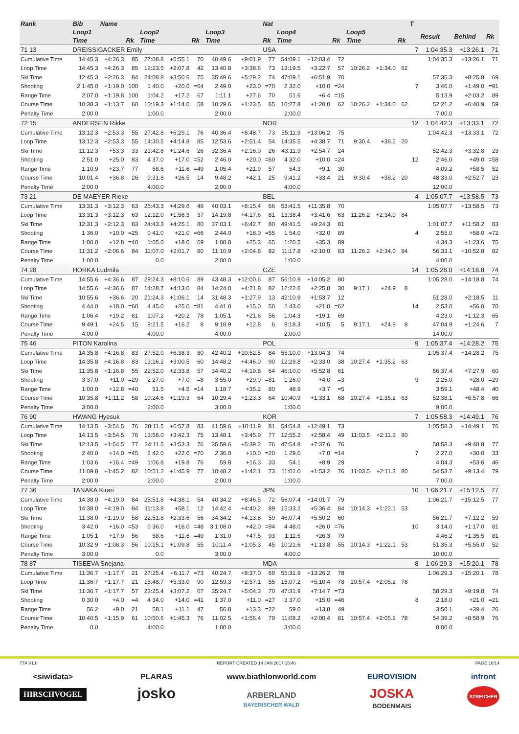| Rank | Bib | Name | | | | | | | Nat | | | | | | | T | | | |
| --- | --- | --- | --- | --- | --- | --- | --- | --- | --- | --- | --- | --- | --- | --- | --- | --- | --- | --- | --- |
| | Loop1 | | | Loop2 | | | Loop3 | | | Loop4 | | | Loop5 | | | | Result | Behind | Rk |
| | Time | | Rk | Time | | Rk | Time | | Rk | Time | | Rk | Time | | Rk | | | | |
| 71 13 | DREISSIGACKER Emily | | | | | | | | USA | | | | | | | 7 | 1:04:35.3 | +13:26.1 | 71 |
| Cumulative Time | 14:45.3 | +4:26.3 | 85 | 27:08.8 | +5:55.1 | 70 | 40:49.6 | +9:01.9 | 77 | 54:09.1 | +12:03.4 | 72 | | | | | 1:04:35.3 | +13:26.1 | 71 |
| Loop Time | 14:45.3 | +4:26.3 | 85 | 12:23.5 | +2:07.8 | 42 | 13:40.8 | +3:38.6 | 73 | 13:19.5 | +3:22.7 | 57 | 10:26.2 | +1:34.0 | 62 | | | | |
| Ski Time | 12:45.3 | +2:26.3 | 84 | 24:08.8 | +3:50.6 | 75 | 35:49.6 | +5:29.2 | 74 | 47:09.1 | +6:51.9 | 70 | | | | | 57:35.3 | +8:25.8 | 69 |
| Shooting | 2 1:45.0 | +1:19.0 | 100 | 1 40.0 | +20.0 | =64 | 2 49.0 | +23.0 | =70 | 2 32.0 | +10.0 | =24 | | | | 7 | 3:46.0 | +1:49.0 | =91 |
| Range Time | 2:07.0 | +1:19.8 | 100 | 1:04.2 | +17.2 | 67 | 1:11.1 | +27.6 | 70 | 51.6 | +6.4 | =15 | | | | | 5:13.9 | +2:03.2 | 89 |
| Course Time | 10:38.3 | +1:13.7 | 60 | 10:19.3 | +1:14.0 | 58 | 10:29.6 | +1:23.5 | 65 | 10:27.8 | +1:20.0 | 62 | 10:26.2 | +1:34.0 | 62 | | 52:21.2 | +6:40.9 | 59 |
| Penalty Time | 2:00.0 | | | 1:00.0 | | | 2:00.0 | | | 2:00.0 | | | | | | | 7:00.0 | | |
| 72 15 | ANDERSEN Rikke | | | | | | | | NOR | | | | | | | 12 | 1:04:42.3 | +13:33.1 | 72 |
| Cumulative Time | 13:12.3 | +2:53.3 | 55 | 27:42.8 | +6:29.1 | 76 | 40:36.4 | +8:48.7 | 73 | 55:11.9 | +13:06.2 | 75 | | | | | 1:04:42.3 | +13:33.1 | 72 |
| Loop Time | 13:12.3 | +2:53.3 | 55 | 14:30.5 | +4:14.8 | 85 | 12:53.6 | +2:51.4 | 54 | 14:35.5 | +4:38.7 | 71 | 9:30.4 | +38.2 | 20 | | | | |
| Ski Time | 11:12.3 | +53.3 | 33 | 21:42.8 | +1:24.6 | 26 | 32:36.4 | +2:16.0 | 26 | 43:11.9 | +2:54.7 | 24 | | | | | 52:42.3 | +3:32.8 | 23 |
| Shooting | 2 51.0 | +25.0 | 83 | 4 37.0 | +17.0 | =52 | 2 46.0 | +20.0 | =60 | 4 32.0 | +10.0 | =24 | | | | 12 | 2:46.0 | +49.0 | =58 |
| Range Time | 1:10.9 | +23.7 | 77 | 58.6 | +11.6 | =49 | 1:05.4 | +21.9 | 57 | 54.3 | +9.1 | 30 | | | | | 4:09.2 | +58.5 | 52 |
| Course Time | 10:01.4 | +36.8 | 26 | 9:31.8 | +26.5 | 14 | 9:48.2 | +42.1 | 25 | 9:41.2 | +33.4 | 21 | 9:30.4 | +38.2 | 20 | | 48:33.0 | +2:52.7 | 23 |
| Penalty Time | 2:00.0 | | | 4:00.0 | | | 2:00.0 | | | 4:00.0 | | | | | | | 12:00.0 | | |
| 73 21 | DE MAEYER Rieke | | | | | | | | BEL | | | | | | | 4 | 1:05:07.7 | +13:58.5 | 73 |
| Cumulative Time | 13:31.3 | +3:12.3 | 63 | 25:43.3 | +4:29.6 | 49 | 40:03.1 | +8:15.4 | 66 | 53:41.5 | +11:35.8 | 70 | | | | | 1:05:07.7 | +13:58.5 | 73 |
| Loop Time | 13:31.3 | +3:12.3 | 63 | 12:12.0 | +1:56.3 | 37 | 14:19.8 | +4:17.6 | 81 | 13:38.4 | +3:41.6 | 63 | 11:26.2 | +2:34.0 | 84 | | | | |
| Ski Time | 12:31.3 | +2:12.3 | 83 | 24:43.3 | +4:25.1 | 80 | 37:03.1 | +6:42.7 | 80 | 49:41.5 | +9:24.3 | 81 | | | | | 1:01:07.7 | +11:58.2 | 83 |
| Shooting | 1 36.0 | +10.0 | =25 | 0 41.0 | +21.0 | =66 | 2 44.0 | +18.0 | =55 | 1 54.0 | +32.0 | 89 | | | | 4 | 2:55.0 | +58.0 | =72 |
| Range Time | 1:00.0 | +12.8 | =40 | 1:05.0 | +18.0 | 69 | 1:08.8 | +25.3 | 65 | 1:20.5 | +35.3 | 89 | | | | | 4:34.3 | +1:23.6 | 75 |
| Course Time | 11:31.2 | +2:06.6 | 84 | 11:07.0 | +2:01.7 | 80 | 11:10.9 | +2:04.8 | 82 | 11:17.8 | +2:10.0 | 83 | 11:26.2 | +2:34.0 | 84 | | 56:33.1 | +10:52.8 | 82 |
| Penalty Time | 1:00.0 | | | 0.0 | | | 2:00.0 | | | 1:00.0 | | | | | | | 4:00.0 | | |
| 74 28 | HORKA Ludmila | | | | | | | | CZE | | | | | | | 14 | 1:05:28.0 | +14:18.8 | 74 |
| Cumulative Time | 14:55.6 | +4:36.6 | 87 | 29:24.3 | +8:10.6 | 89 | 43:48.3 | +12:00.6 | 87 | 56:10.9 | +14:05.2 | 80 | | | | | 1:05:28.0 | +14:18.8 | 74 |
| Loop Time | 14:55.6 | +4:36.6 | 87 | 14:28.7 | +4:13.0 | 84 | 14:24.0 | +4:21.8 | 82 | 12:22.6 | +2:25.8 | 30 | 9:17.1 | +24.9 | 8 | | | | |
| Ski Time | 10:55.6 | +36.6 | 20 | 21:24.3 | +1:06.1 | 14 | 31:48.3 | +1:27.9 | 13 | 42:10.9 | +1:53.7 | 12 | | | | | 51:28.0 | +2:18.5 | 11 |
| Shooting | 4 44.0 | +18.0 | =60 | 4 45.0 | +25.0 | =81 | 4 41.0 | +15.0 | 50 | 2 43.0 | +21.0 | =62 | | | | 14 | 2:53.0 | +56.0 | 70 |
| Range Time | 1:06.4 | +19.2 | 61 | 1:07.2 | +20.2 | 78 | 1:05.1 | +21.6 | 56 | 1:04.3 | +19.1 | 69 | | | | | 4:23.0 | +1:12.3 | 65 |
| Course Time | 9:49.1 | +24.5 | 15 | 9:21.5 | +16.2 | 8 | 9:18.9 | +12.8 | 6 | 9:18.3 | +10.5 | 5 | 9:17.1 | +24.9 | 8 | | 47:04.9 | +1:24.6 | 7 |
| Penalty Time | 4:00.0 | | | 4:00.0 | | | 4:00.0 | | | 2:00.0 | | | | | | | 14:00.0 | | |
| 75 46 | PITON Karolina | | | | | | | | POL | | | | | | | 9 | 1:05:37.4 | +14:28.2 | 75 |
| Cumulative Time | 14:35.8 | +4:16.8 | 83 | 27:52.0 | +6:38.3 | 80 | 42:40.2 | +10:52.5 | 84 | 55:10.0 | +13:04.3 | 74 | | | | | 1:05:37.4 | +14:28.2 | 75 |
| Loop Time | 14:35.8 | +4:16.8 | 83 | 13:16.2 | +3:00.5 | 60 | 14:48.2 | +4:46.0 | 90 | 12:29.8 | +2:33.0 | 38 | 10:27.4 | +1:35.2 | 63 | | | | |
| Ski Time | 11:35.8 | +1:16.8 | 55 | 22:52.0 | +2:33.8 | 57 | 34:40.2 | +4:19.8 | 64 | 46:10.0 | +5:52.8 | 61 | | | | | 56:37.4 | +7:27.9 | 60 |
| Shooting | 3 37.0 | +11.0 | =29 | 2 27.0 | +7.0 | =8 | 3 55.0 | +29.0 | =81 | 1 26.0 | +4.0 | =3 | | | | 9 | 2:25.0 | +28.0 | =29 |
| Range Time | 1:00.0 | +12.8 | =40 | 51.5 | +4.5 | =14 | 1:18.7 | +35.2 | 80 | 48.9 | +3.7 | =5 | | | | | 3:59.1 | +48.4 | 40 |
| Course Time | 10:35.8 | +1:11.2 | 58 | 10:24.6 | +1:19.3 | 64 | 10:29.4 | +1:23.3 | 64 | 10:40.9 | +1:33.1 | 68 | 10:27.4 | +1:35.2 | 63 | | 52:38.1 | +6:57.8 | 66 |
| Penalty Time | 3:00.0 | | | 2:00.0 | | | 3:00.0 | | | 1:00.0 | | | | | | | 9:00.0 | | |
| 76 90 | HWANG Hyesuk | | | | | | | | KOR | | | | | | | 7 | 1:05:58.3 | +14:49.1 | 76 |
| Cumulative Time | 14:13.5 | +3:54.5 | 76 | 28:11.5 | +6:57.8 | 83 | 41:59.6 | +10:11.9 | 81 | 54:54.8 | +12:49.1 | 73 | | | | | 1:05:58.3 | +14:49.1 | 76 |
| Loop Time | 14:13.5 | +3:54.5 | 76 | 13:58.0 | +3:42.3 | 75 | 13:48.1 | +3:45.9 | 77 | 12:55.2 | +2:58.4 | 49 | 11:03.5 | +2:11.3 | 80 | | | | |
| Ski Time | 12:13.5 | +1:54.5 | 77 | 24:11.5 | +3:53.3 | 76 | 35:59.6 | +5:39.2 | 76 | 47:54.8 | +7:37.6 | 76 | | | | | 58:58.3 | +9:48.8 | 77 |
| Shooting | 2 40.0 | +14.0 | =45 | 2 42.0 | +22.0 | =70 | 2 36.0 | +10.0 | =20 | 1 29.0 | +7.0 | =14 | | | | 7 | 2:27.0 | +30.0 | 33 |
| Range Time | 1:03.6 | +16.4 | =49 | 1:06.8 | +19.8 | 76 | 59.8 | +16.3 | 33 | 54.1 | +8.9 | 29 | | | | | 4:04.3 | +53.6 | 46 |
| Course Time | 11:09.8 | +1:45.2 | 82 | 10:51.2 | +1:45.9 | 77 | 10:48.2 | +1:42.1 | 73 | 11:01.0 | +1:53.2 | 76 | 11:03.5 | +2:11.3 | 80 | | 54:53.7 | +9:13.4 | 79 |
| Penalty Time | 2:00.0 | | | 2:00.0 | | | 2:00.0 | | | 1:00.0 | | | | | | | 7:00.0 | | |
| 77 36 | TANAKA Kirari | | | | | | | | JPN | | | | | | | 10 | 1:06:21.7 | +15:12.5 | 77 |
| Cumulative Time | 14:38.0 | +4:19.0 | 84 | 25:51.8 | +4:38.1 | 54 | 40:34.2 | +8:46.5 | 72 | 56:07.4 | +14:01.7 | 79 | | | | | 1:06:21.7 | +15:12.5 | 77 |
| Loop Time | 14:38.0 | +4:19.0 | 84 | 11:13.8 | +58.1 | 12 | 14:42.4 | +4:40.2 | 89 | 15:33.2 | +5:36.4 | 84 | 10:14.3 | +1:22.1 | 53 | | | | |
| Ski Time | 11:38.0 | +1:19.0 | 58 | 22:51.8 | +2:33.6 | 56 | 34:34.2 | +4:13.8 | 59 | 46:07.4 | +5:50.2 | 60 | | | | | 56:21.7 | +7:12.2 | 59 |
| Shooting | 3 42.0 | +16.0 | =53 | 0 36.0 | +16.0 | =48 | 3 1:08.0 | +42.0 | =94 | 4 48.0 | +26.0 | =76 | | | | 10 | 3:14.0 | +1:17.0 | 81 |
| Range Time | 1:05.1 | +17.9 | 56 | 58.6 | +11.6 | =49 | 1:31.0 | +47.5 | 93 | 1:11.5 | +26.3 | 79 | | | | | 4:46.2 | +1:35.5 | 81 |
| Course Time | 10:32.9 | +1:08.3 | 56 | 10:15.1 | +1:09.8 | 55 | 10:11.4 | +1:05.3 | 45 | 10:21.6 | +1:13.8 | 55 | 10:14.3 | +1:22.1 | 53 | | 51:35.3 | +5:55.0 | 52 |
| Penalty Time | 3:00.0 | | | 0.0 | | | 3:00.0 | | | 4:00.0 | | | | | | | 10:00.0 | | |
| 78 87 | TISEEVA Snejana | | | | | | | | MDA | | | | | | | 8 | 1:06:29.3 | +15:20.1 | 78 |
| Cumulative Time | 11:36.7 | +1:17.7 | 21 | 27:25.4 | +6:11.7 | =73 | 40:24.7 | +8:37.0 | 69 | 55:31.9 | +13:26.2 | 78 | | | | | 1:06:29.3 | +15:20.1 | 78 |
| Loop Time | 11:36.7 | +1:17.7 | 21 | 15:48.7 | +5:33.0 | 90 | 12:59.3 | +2:57.1 | 55 | 15:07.2 | +5:10.4 | 78 | 10:57.4 | +2:05.2 | 78 | | | | |
| Ski Time | 11:36.7 | +1:17.7 | 57 | 23:25.4 | +3:07.2 | 67 | 35:24.7 | +5:04.3 | 70 | 47:31.9 | +7:14.7 | =73 | | | | | 58:29.3 | +9:19.8 | 74 |
| Shooting | 0 30.0 | +4.0 | =4 | 4 34.0 | +14.0 | =41 | 1 37.0 | +11.0 | =27 | 3 37.0 | +15.0 | =46 | | | | 8 | 2:18.0 | +21.0 | =21 |
| Range Time | 56.2 | +9.0 | 21 | 58.1 | +11.1 | 47 | 56.8 | +13.3 | =22 | 59.0 | +13.8 | 49 | | | | | 3:50.1 | +39.4 | 26 |
| Course Time | 10:40.5 | +1:15.9 | 61 | 10:50.6 | +1:45.3 | 76 | 11:02.5 | +1:56.4 | 79 | 11:08.2 | +2:00.4 | 81 | 10:57.4 | +2:05.2 | 78 | | 54:39.2 | +8:58.9 | 76 |
| Penalty Time | 0.0 | | | 4:00.0 | | | 1:00.0 | | | 3:00.0 | | | | | | | 8:00.0 | | |
77A V1.0 REPORT CREATED 14 JAN 2017 15:46 PAGE 10/14
<siwidata>
HIRSCHVOGEL
PLARAS
josko
www.biathlonworld.com
ARBERLAND
BAYERISCHER WALD
EUROVISION
JOSKA
BODENMAIS
infront
STREICHER